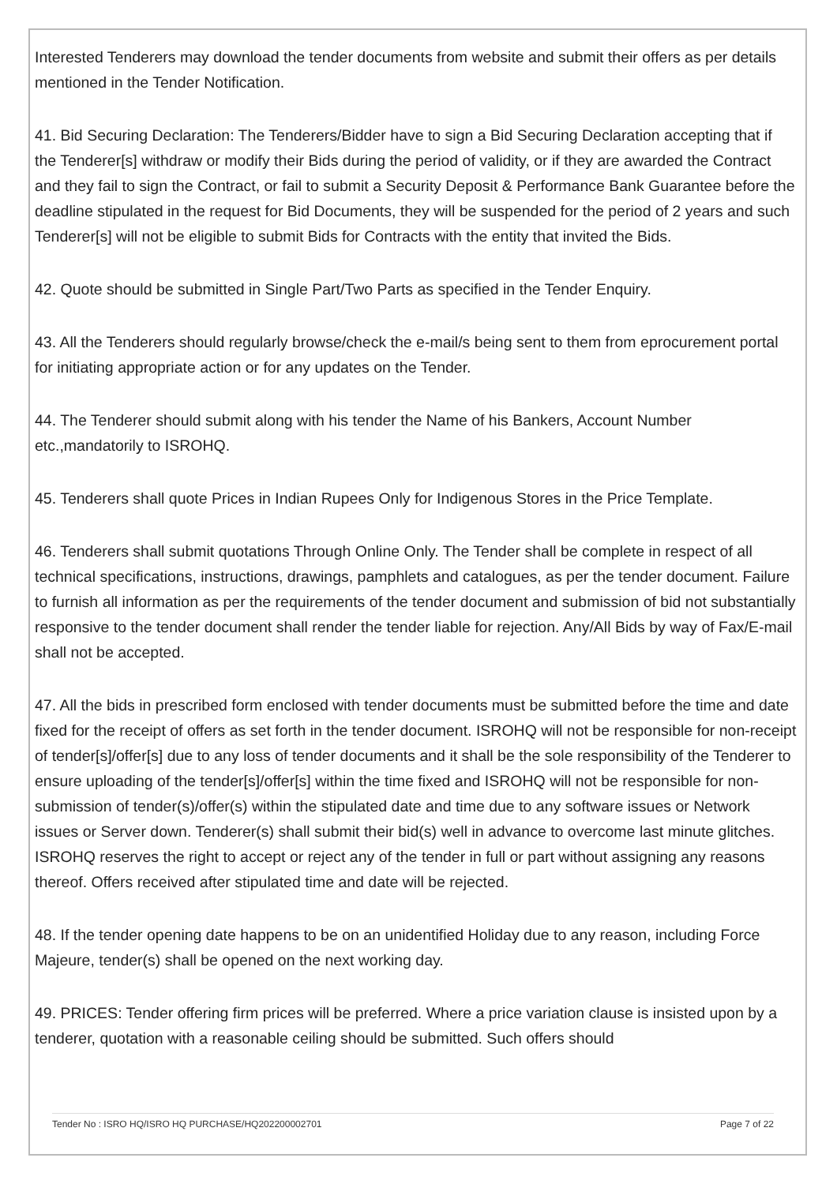Interested Tenderers may download the tender documents from website and submit their offers as per details mentioned in the Tender Notification.
41. Bid Securing Declaration: The Tenderers/Bidder have to sign a Bid Securing Declaration accepting that if the Tenderer[s] withdraw or modify their Bids during the period of validity, or if they are awarded the Contract and they fail to sign the Contract, or fail to submit a Security Deposit & Performance Bank Guarantee before the deadline stipulated in the request for Bid Documents, they will be suspended for the period of 2 years and such Tenderer[s] will not be eligible to submit Bids for Contracts with the entity that invited the Bids.
42. Quote should be submitted in Single Part/Two Parts as specified in the Tender Enquiry.
43. All the Tenderers should regularly browse/check the e-mail/s being sent to them from eprocurement portal for initiating appropriate action or for any updates on the Tender.
44. The Tenderer should submit along with his tender the Name of his Bankers, Account Number etc.,mandatorily to ISROHQ.
45. Tenderers shall quote Prices in Indian Rupees Only for Indigenous Stores in the Price Template.
46. Tenderers shall submit quotations Through Online Only. The Tender shall be complete in respect of all technical specifications, instructions, drawings, pamphlets and catalogues, as per the tender document. Failure to furnish all information as per the requirements of the tender document and submission of bid not substantially responsive to the tender document shall render the tender liable for rejection. Any/All Bids by way of Fax/E-mail shall not be accepted.
47. All the bids in prescribed form enclosed with tender documents must be submitted before the time and date fixed for the receipt of offers as set forth in the tender document. ISROHQ will not be responsible for non-receipt of tender[s]/offer[s] due to any loss of tender documents and it shall be the sole responsibility of the Tenderer to ensure uploading of the tender[s]/offer[s] within the time fixed and ISROHQ will not be responsible for non-submission of tender(s)/offer(s) within the stipulated date and time due to any software issues or Network issues or Server down. Tenderer(s) shall submit their bid(s) well in advance to overcome last minute glitches. ISROHQ reserves the right to accept or reject any of the tender in full or part without assigning any reasons thereof. Offers received after stipulated time and date will be rejected.
48. If the tender opening date happens to be on an unidentified Holiday due to any reason, including Force Majeure, tender(s) shall be opened on the next working day.
49. PRICES: Tender offering firm prices will be preferred. Where a price variation clause is insisted upon by a tenderer, quotation with a reasonable ceiling should be submitted. Such offers should
Tender No : ISRO HQ/ISRO HQ PURCHASE/HQ202200002701 Page 7 of 22